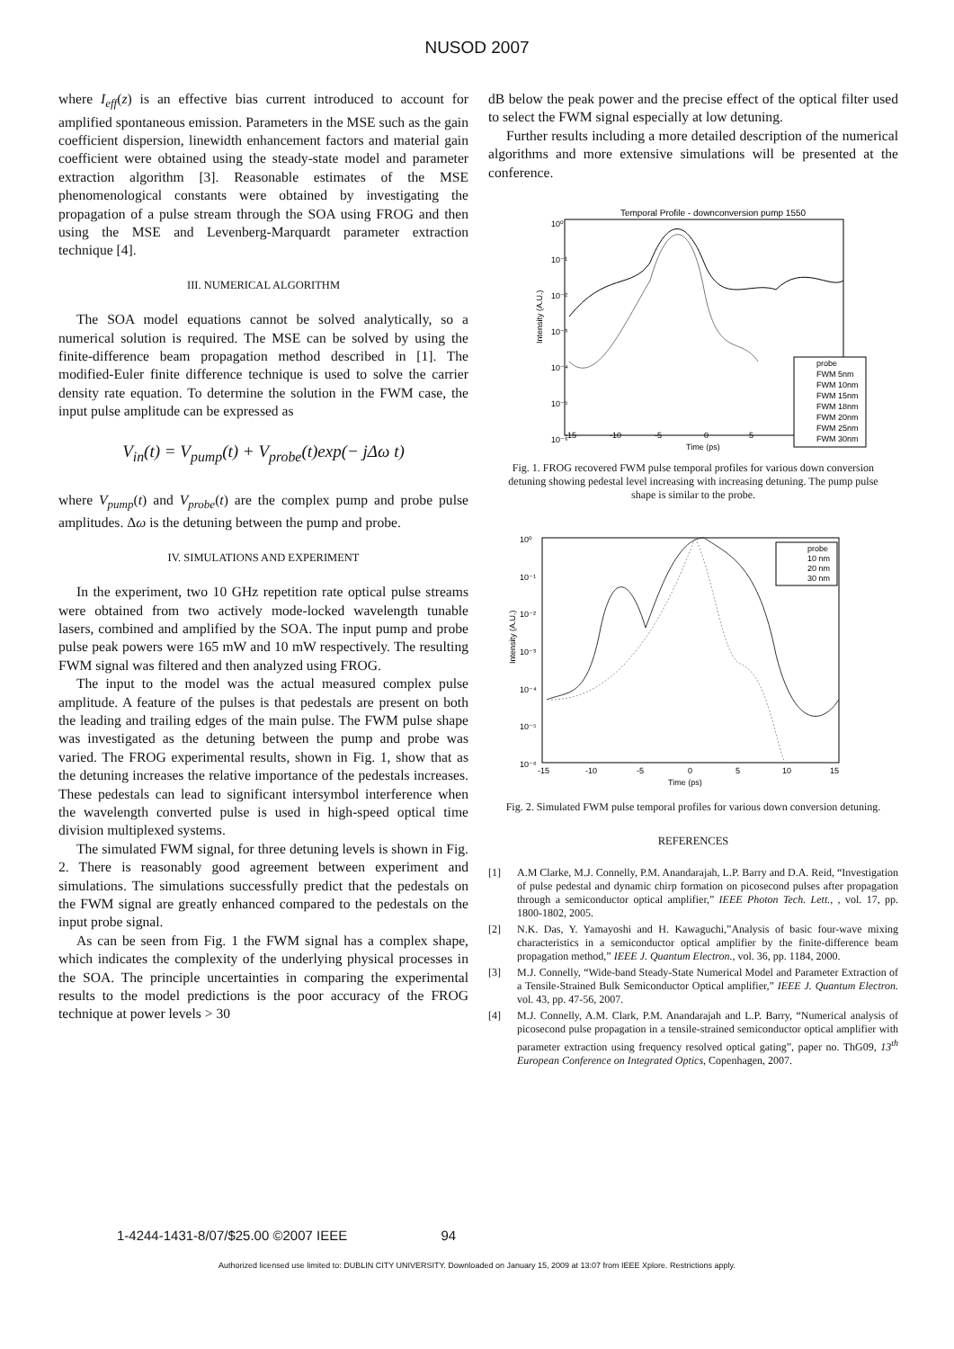NUSOD 2007
where I<sub>eff</sub>(z) is an effective bias current introduced to account for amplified spontaneous emission. Parameters in the MSE such as the gain coefficient dispersion, linewidth enhancement factors and material gain coefficient were obtained using the steady-state model and parameter extraction algorithm [3]. Reasonable estimates of the MSE phenomenological constants were obtained by investigating the propagation of a pulse stream through the SOA using FROG and then using the MSE and Levenberg-Marquardt parameter extraction technique [4].
III. NUMERICAL ALGORITHM
The SOA model equations cannot be solved analytically, so a numerical solution is required. The MSE can be solved by using the finite-difference beam propagation method described in [1]. The modified-Euler finite difference technique is used to solve the carrier density rate equation. To determine the solution in the FWM case, the input pulse amplitude can be expressed as
V<sub>in</sub>(t) = V<sub>pump</sub>(t) + V<sub>probe</sub>(t)exp(− jΔω t)
where V<sub>pump</sub>(t) and V<sub>probe</sub>(t) are the complex pump and probe pulse amplitudes. Δω is the detuning between the pump and probe.
IV. SIMULATIONS AND EXPERIMENT
In the experiment, two 10 GHz repetition rate optical pulse streams were obtained from two actively mode-locked wavelength tunable lasers, combined and amplified by the SOA. The input pump and probe pulse peak powers were 165 mW and 10 mW respectively. The resulting FWM signal was filtered and then analyzed using FROG.
The input to the model was the actual measured complex pulse amplitude. A feature of the pulses is that pedestals are present on both the leading and trailing edges of the main pulse. The FWM pulse shape was investigated as the detuning between the pump and probe was varied. The FROG experimental results, shown in Fig. 1, show that as the detuning increases the relative importance of the pedestals increases. These pedestals can lead to significant intersymbol interference when the wavelength converted pulse is used in high-speed optical time division multiplexed systems.
The simulated FWM signal, for three detuning levels is shown in Fig. 2. There is reasonably good agreement between experiment and simulations. The simulations successfully predict that the pedestals on the FWM signal are greatly enhanced compared to the pedestals on the input probe signal.
As can be seen from Fig. 1 the FWM signal has a complex shape, which indicates the complexity of the underlying physical processes in the SOA. The principle uncertainties in comparing the experimental results to the model predictions is the poor accuracy of the FROG technique at power levels > 30
dB below the peak power and the precise effect of the optical filter used to select the FWM signal especially at low detuning.
Further results including a more detailed description of the numerical algorithms and more extensive simulations will be presented at the conference.
Temporal Profile - downconversion pump 1550
10⁰
10⁻¹
10⁻²
10⁻³
10⁻⁴
10⁻⁵
10⁻⁶
Intensity (A.U.)
probe
FWM 5nm
FWM 10nm
FWM 15nm
FWM 18nm
FWM 20nm
FWM 25nm
FWM 30nm
-15
-10
-5
0
5
Time (ps)
Fig. 1. FROG recovered FWM pulse temporal profiles for various down conversion detuning showing pedestal level increasing with increasing detuning. The pump pulse shape is similar to the probe.
10⁰
10⁻¹
10⁻²
10⁻³
10⁻⁴
10⁻⁵
10⁻⁶
Intensity (A.U.)
probe
10 nm
20 nm
30 nm
-15
-10
-5
0
5
10
15
Time (ps)
Fig. 2. Simulated FWM pulse temporal profiles for various down conversion detuning.
REFERENCES
[1] A.M Clarke, M.J. Connelly, P.M. Anandarajah, L.P. Barry and D.A. Reid, “Investigation of pulse pedestal and dynamic chirp formation on picosecond pulses after propagation through a semiconductor optical amplifier,” IEEE Photon Tech. Lett., , vol. 17, pp. 1800-1802, 2005.
[2] N.K. Das, Y. Yamayoshi and H. Kawaguchi,”Analysis of basic four-wave mixing characteristics in a semiconductor optical amplifier by the finite-difference beam propagation method,” IEEE J. Quantum Electron., vol. 36, pp. 1184, 2000.
[3] M.J. Connelly, “Wide-band Steady-State Numerical Model and Parameter Extraction of a Tensile-Strained Bulk Semiconductor Optical amplifier,” IEEE J. Quantum Electron. vol. 43, pp. 47-56, 2007.
[4] M.J. Connelly, A.M. Clark, P.M. Anandarajah and L.P. Barry, “Numerical analysis of picosecond pulse propagation in a tensile-strained semiconductor optical amplifier with parameter extraction using frequency resolved optical gating”, paper no. ThG09, 13<sup>th</sup> European Conference on Integrated Optics, Copenhagen, 2007.
1-4244-1431-8/07/$25.00 ©2007 IEEE 94
Authorized licensed use limited to: DUBLIN CITY UNIVERSITY. Downloaded on January 15, 2009 at 13:07 from IEEE Xplore. Restrictions apply.